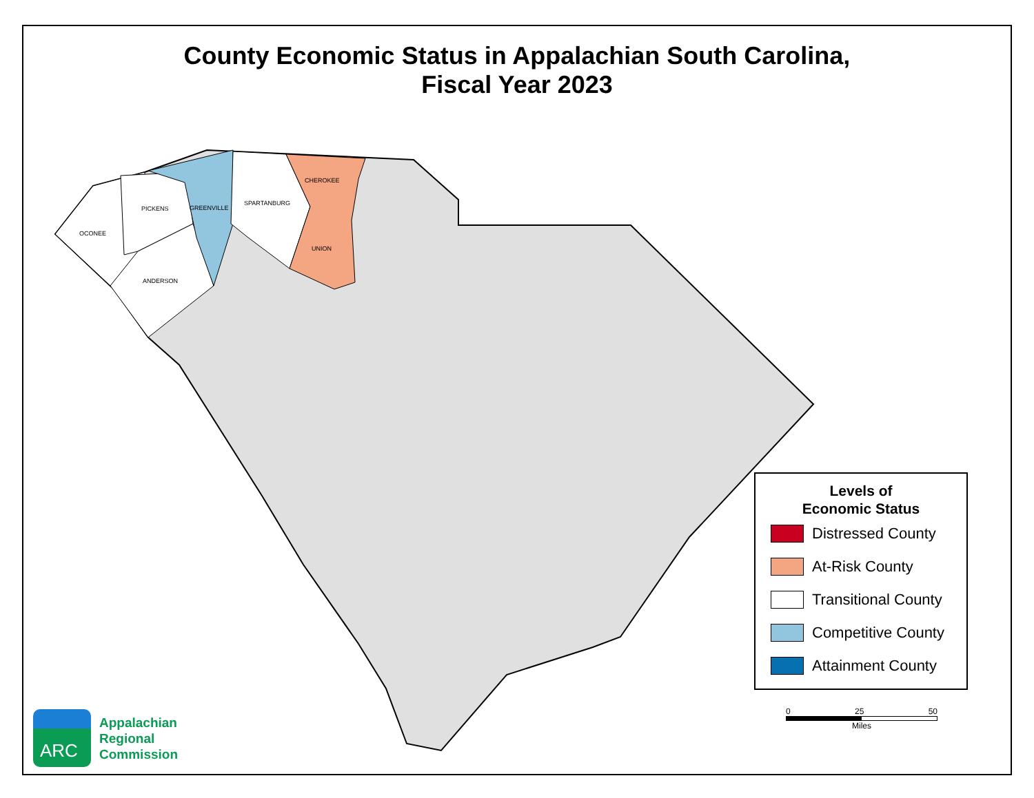County Economic Status in Appalachian South Carolina,
Fiscal Year 2023
OCONEE
PICKENS
GREENVILLE
SPARTANBURG
CHEROKEE
UNION
ANDERSON
Levels of
Economic Status
Distressed County
At-Risk County
Transitional County
Competitive County
Attainment County
0 25 50
Miles
ARC
Appalachian
Regional
Commission